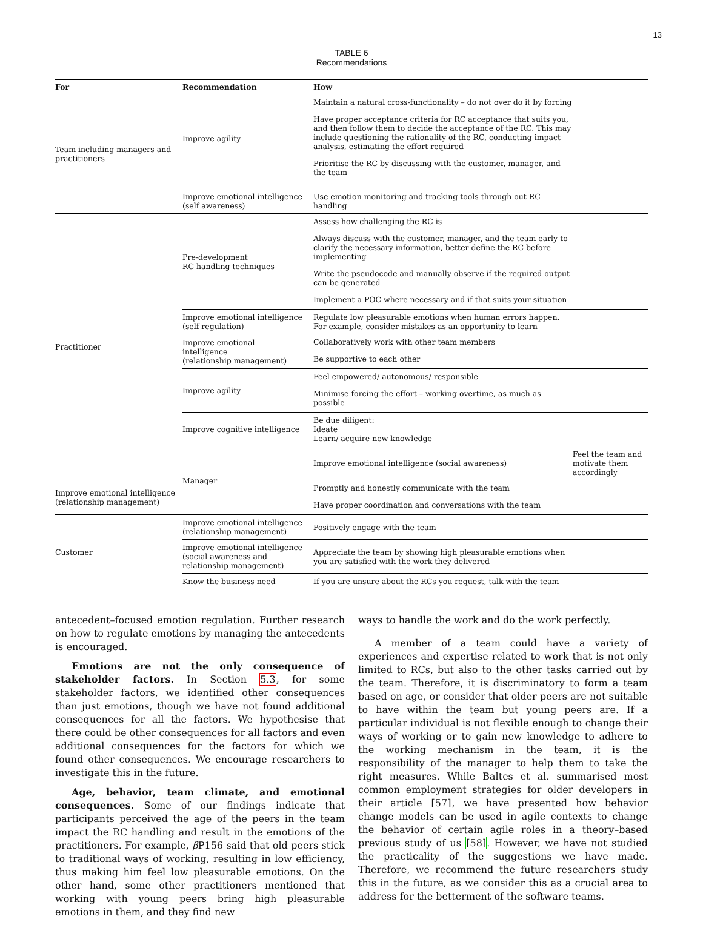13
TABLE 6
Recommendations
| For | Recommendation | How | |
| --- | --- | --- | --- |
| Team including managers and practitioners | Improve agility | Maintain a natural cross-functionality – do not over do it by forcing | |
| | | Have proper acceptance criteria for RC acceptance that suits you, and then follow them to decide the acceptance of the RC. This may include questioning the rationality of the RC, conducting impact analysis, estimating the effort required | |
| | | Prioritise the RC by discussing with the customer, manager, and the team | |
| | Improve emotional intelligence (self awareness) | Use emotion monitoring and tracking tools through out RC handling | |
| Practitioner | Pre-development RC handling techniques | Assess how challenging the RC is | |
| | | Always discuss with the customer, manager, and the team early to clarify the necessary information, better define the RC before implementing | |
| | | Write the pseudocode and manually observe if the required output can be generated | |
| | | Implement a POC where necessary and if that suits your situation | |
| | Improve emotional intelligence (self regulation) | Regulate low pleasurable emotions when human errors happen. For example, consider mistakes as an opportunity to learn | |
| | Improve emotional intelligence (relationship management) | Collaboratively work with other team members | |
| | | Be supportive to each other | |
| | Improve agility | Feel empowered/ autonomous/ responsible | |
| | | Minimise forcing the effort – working overtime, as much as possible | |
| | Improve cognitive intelligence | Be due diligent: Ideate Learn/ acquire new knowledge | |
| | Manager | Improve emotional intelligence (social awareness) | Feel the team and motivate them accordingly |
| Improve emotional intelligence (relationship management) | | Promptly and honestly communicate with the team | |
| | | Have proper coordination and conversations with the team | |
| Customer | Improve emotional intelligence (relationship management) | Positively engage with the team | |
| | Improve emotional intelligence (social awareness and relationship management) | Appreciate the team by showing high pleasurable emotions when you are satisfied with the work they delivered | |
| | Know the business need | If you are unsure about the RCs you request, talk with the team | |
antecedent–focused emotion regulation. Further research on how to regulate emotions by managing the antecedents is encouraged.
Emotions are not the only consequence of stakeholder factors. In Section 5.3, for some stakeholder factors, we identified other consequences than just emotions, though we have not found additional consequences for all the factors. We hypothesise that there could be other consequences for all factors and even additional consequences for the factors for which we found other consequences. We encourage researchers to investigate this in the future.
Age, behavior, team climate, and emotional consequences. Some of our findings indicate that participants perceived the age of the peers in the team impact the RC handling and result in the emotions of the practitioners. For example, β P156 said that old peers stick to traditional ways of working, resulting in low efficiency, thus making him feel low pleasurable emotions. On the other hand, some other practitioners mentioned that working with young peers bring high pleasurable emotions in them, and they find new
ways to handle the work and do the work perfectly.
A member of a team could have a variety of experiences and expertise related to work that is not only limited to RCs, but also to the other tasks carried out by the team. Therefore, it is discriminatory to form a team based on age, or consider that older peers are not suitable to have within the team but young peers are. If a particular individual is not flexible enough to change their ways of working or to gain new knowledge to adhere to the working mechanism in the team, it is the responsibility of the manager to help them to take the right measures. While Baltes et al. summarised most common employment strategies for older developers in their article [57], we have presented how behavior change models can be used in agile contexts to change the behavior of certain agile roles in a theory–based previous study of us [58]. However, we have not studied the practicality of the suggestions we have made. Therefore, we recommend the future researchers study this in the future, as we consider this as a crucial area to address for the betterment of the software teams.